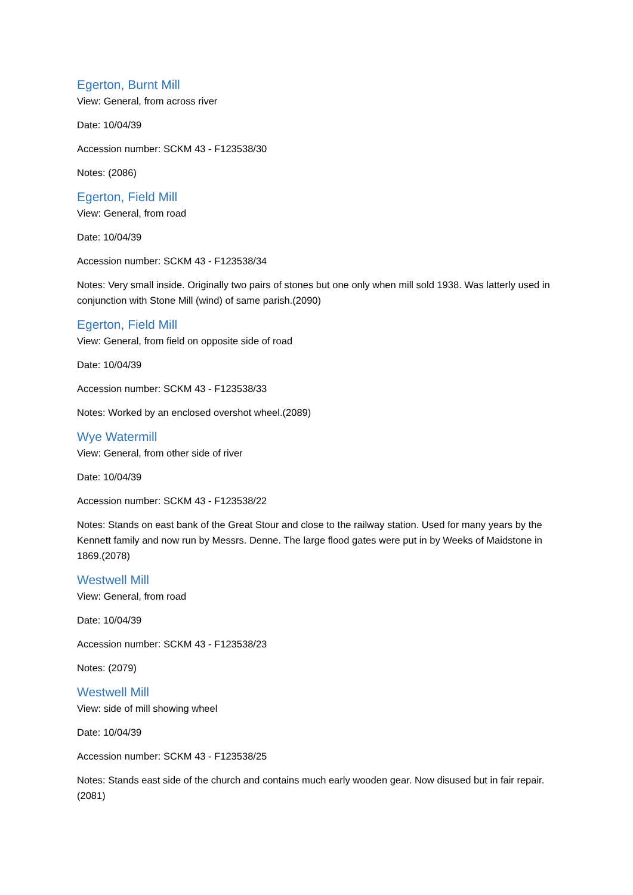Egerton, Burnt Mill
View: General, from across river
Date: 10/04/39
Accession number: SCKM 43 - F123538/30
Notes: (2086)
Egerton, Field Mill
View: General, from road
Date: 10/04/39
Accession number: SCKM 43 - F123538/34
Notes: Very small inside. Originally two pairs of stones but one only when mill sold 1938. Was latterly used in conjunction with Stone Mill (wind) of same parish.(2090)
Egerton, Field Mill
View: General, from field on opposite side of road
Date: 10/04/39
Accession number: SCKM 43 - F123538/33
Notes: Worked by an enclosed overshot wheel.(2089)
Wye Watermill
View: General, from other side of river
Date: 10/04/39
Accession number: SCKM 43 - F123538/22
Notes: Stands on east bank of the Great Stour and close to the railway station. Used for many years by the Kennett family and now run by Messrs. Denne. The large flood gates were put in by Weeks of Maidstone in 1869.(2078)
Westwell Mill
View: General, from road
Date: 10/04/39
Accession number: SCKM 43 - F123538/23
Notes: (2079)
Westwell Mill
View: side of mill showing wheel
Date: 10/04/39
Accession number: SCKM 43 - F123538/25
Notes: Stands east side of the church and contains much early wooden gear. Now disused but in fair repair. (2081)